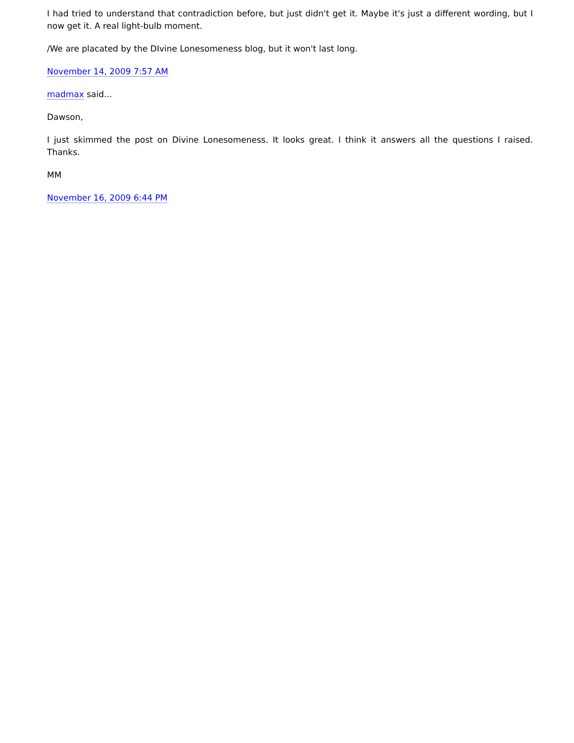I had tried to understand that contradiction before, but just didn't get it. Maybe it's just a different wording, but I now get it. A real light-bulb moment.
/We are placated by the DIvine Lonesomeness blog, but it won't last long.
November 14, 2009 7:57 AM
madmax said...
Dawson,
I just skimmed the post on Divine Lonesomeness. It looks great. I think it answers all the questions I raised. Thanks.
MM
November 16, 2009 6:44 PM